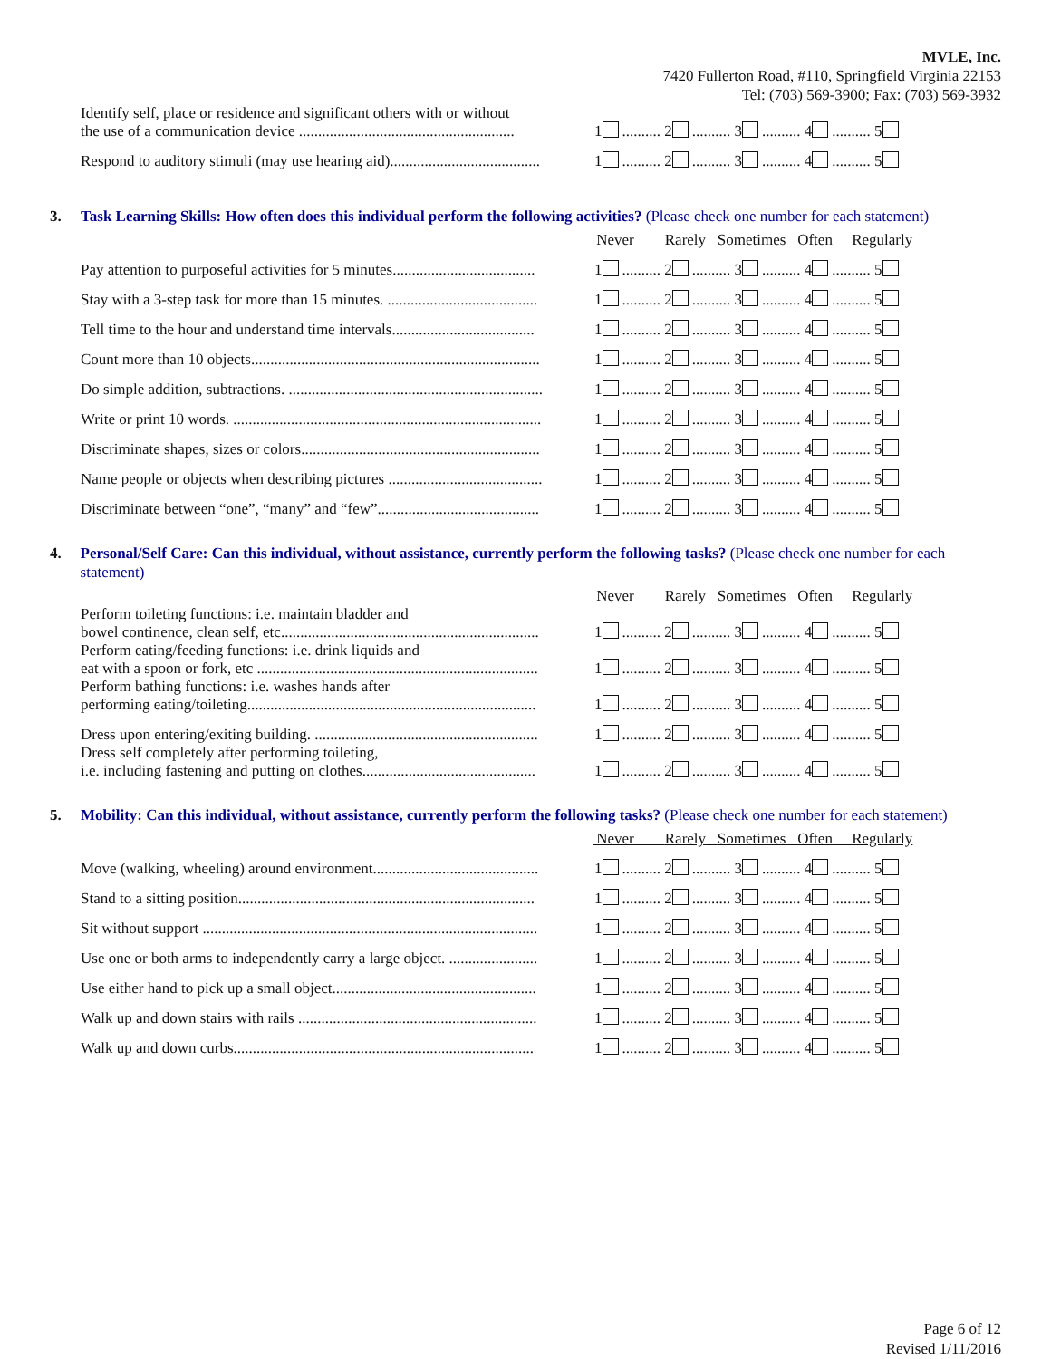MVLE, Inc.
7420 Fullerton Road, #110, Springfield Virginia 22153
Tel: (703) 569-3900; Fax: (703) 569-3932
| Identify self, place or residence and significant others with or without the use of a communication device ........................................................ | 1 .......... 2 .......... 3 .......... 4 .......... 5 |
| Respond to auditory stimuli (may use hearing aid)....................................... | 1 .......... 2 .......... 3 .......... 4 .......... 5 |
3. Task Learning Skills: How often does this individual perform the following activities? (Please check one number for each statement)
| | Never Rarely Sometimes Often Regularly |
| --- | --- |
| Pay attention to purposeful activities for 5 minutes..................................... | 1 .......... 2 .......... 3 .......... 4 .......... 5 |
| Stay with a 3-step task for more than 15 minutes. ....................................... | 1 .......... 2 .......... 3 .......... 4 .......... 5 |
| Tell time to the hour and understand time intervals..................................... | 1 .......... 2 .......... 3 .......... 4 .......... 5 |
| Count more than 10 objects........................................................................... | 1 .......... 2 .......... 3 .......... 4 .......... 5 |
| Do simple addition, subtractions. .................................................................. | 1 .......... 2 .......... 3 .......... 4 .......... 5 |
| Write or print 10 words. ................................................................................ | 1 .......... 2 .......... 3 .......... 4 .......... 5 |
| Discriminate shapes, sizes or colors.............................................................. | 1 .......... 2 .......... 3 .......... 4 .......... 5 |
| Name people or objects when describing pictures ........................................ | 1 .......... 2 .......... 3 .......... 4 .......... 5 |
| Discriminate between “one”, “many” and “few”.......................................... | 1 .......... 2 .......... 3 .......... 4 .......... 5 |
4. Personal/Self Care: Can this individual, without assistance, currently perform the following tasks? (Please check one number for each statement)
| | Never Rarely Sometimes Often Regularly |
| --- | --- |
| Perform toileting functions: i.e. maintain bladder and bowel continence, clean self, etc................................................................... | 1 .......... 2 .......... 3 .......... 4 .......... 5 |
| Perform eating/feeding functions: i.e. drink liquids and eat with a spoon or fork, etc ......................................................................... | 1 .......... 2 .......... 3 .......... 4 .......... 5 |
| Perform bathing functions: i.e. washes hands after performing eating/toileting........................................................................... | 1 .......... 2 .......... 3 .......... 4 .......... 5 |
| Dress upon entering/exiting building. .......................................................... | 1 .......... 2 .......... 3 .......... 4 .......... 5 |
| Dress self completely after performing toileting, i.e. including fastening and putting on clothes............................................. | 1 .......... 2 .......... 3 .......... 4 .......... 5 |
5. Mobility: Can this individual, without assistance, currently perform the following tasks? (Please check one number for each statement)
| | Never Rarely Sometimes Often Regularly |
| --- | --- |
| Move (walking, wheeling) around environment........................................... | 1 .......... 2 .......... 3 .......... 4 .......... 5 |
| Stand to a sitting position............................................................................. | 1 .......... 2 .......... 3 .......... 4 .......... 5 |
| Sit without support ....................................................................................... | 1 .......... 2 .......... 3 .......... 4 .......... 5 |
| Use one or both arms to independently carry a large object. ....................... | 1 .......... 2 .......... 3 .......... 4 .......... 5 |
| Use either hand to pick up a small object..................................................... | 1 .......... 2 .......... 3 .......... 4 .......... 5 |
| Walk up and down stairs with rails .............................................................. | 1 .......... 2 .......... 3 .......... 4 .......... 5 |
| Walk up and down curbs.............................................................................. | 1 .......... 2 .......... 3 .......... 4 .......... 5 |
Page 6 of 12
Revised 1/11/2016